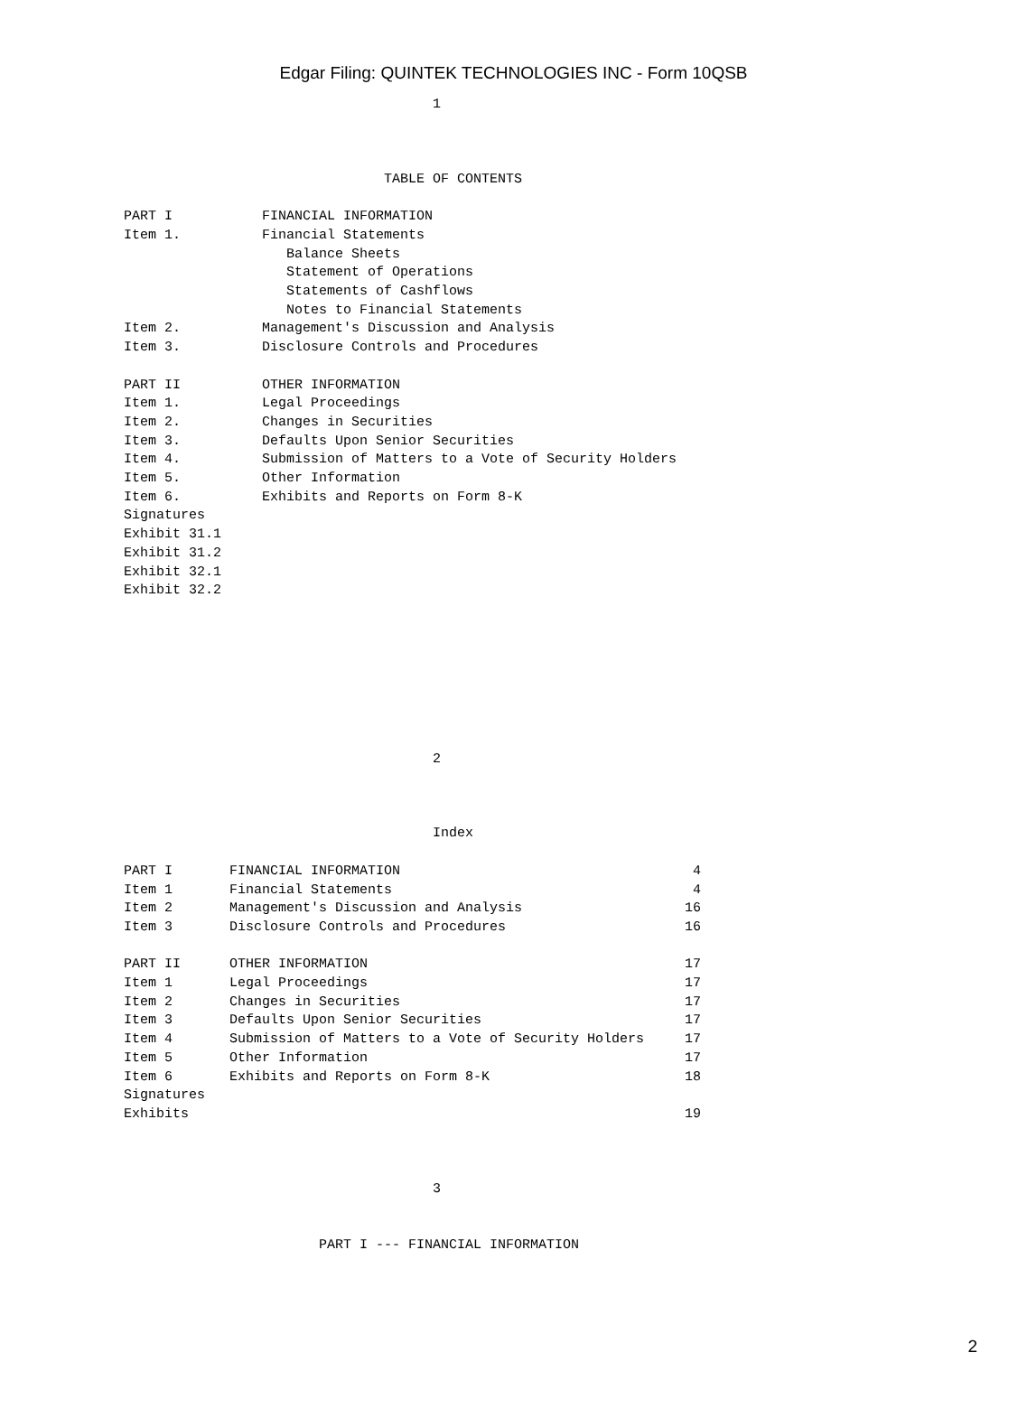Edgar Filing: QUINTEK TECHNOLOGIES INC - Form 10QSB
                                      1



                                TABLE OF CONTENTS

PART I           FINANCIAL INFORMATION
Item 1.          Financial Statements
                    Balance Sheets
                    Statement of Operations
                    Statements of Cashflows
                    Notes to Financial Statements
Item 2.          Management's Discussion and Analysis
Item 3.          Disclosure Controls and Procedures

PART II          OTHER INFORMATION
Item 1.          Legal Proceedings
Item 2.          Changes in Securities
Item 3.          Defaults Upon Senior Securities
Item 4.          Submission of Matters to a Vote of Security Holders
Item 5.          Other Information
Item 6.          Exhibits and Reports on Form 8-K
Signatures
Exhibit 31.1
Exhibit 31.2
Exhibit 32.1
Exhibit 32.2








                                      2



                                      Index

PART I       FINANCIAL INFORMATION                                    4
Item 1       Financial Statements                                     4
Item 2       Management's Discussion and Analysis                    16
Item 3       Disclosure Controls and Procedures                      16

PART II      OTHER INFORMATION                                       17
Item 1       Legal Proceedings                                       17
Item 2       Changes in Securities                                   17
Item 3       Defaults Upon Senior Securities                         17
Item 4       Submission of Matters to a Vote of Security Holders     17
Item 5       Other Information                                       17
Item 6       Exhibits and Reports on Form 8-K                        18
Signatures
Exhibits                                                             19



                                      3


                        PART I --- FINANCIAL INFORMATION
2